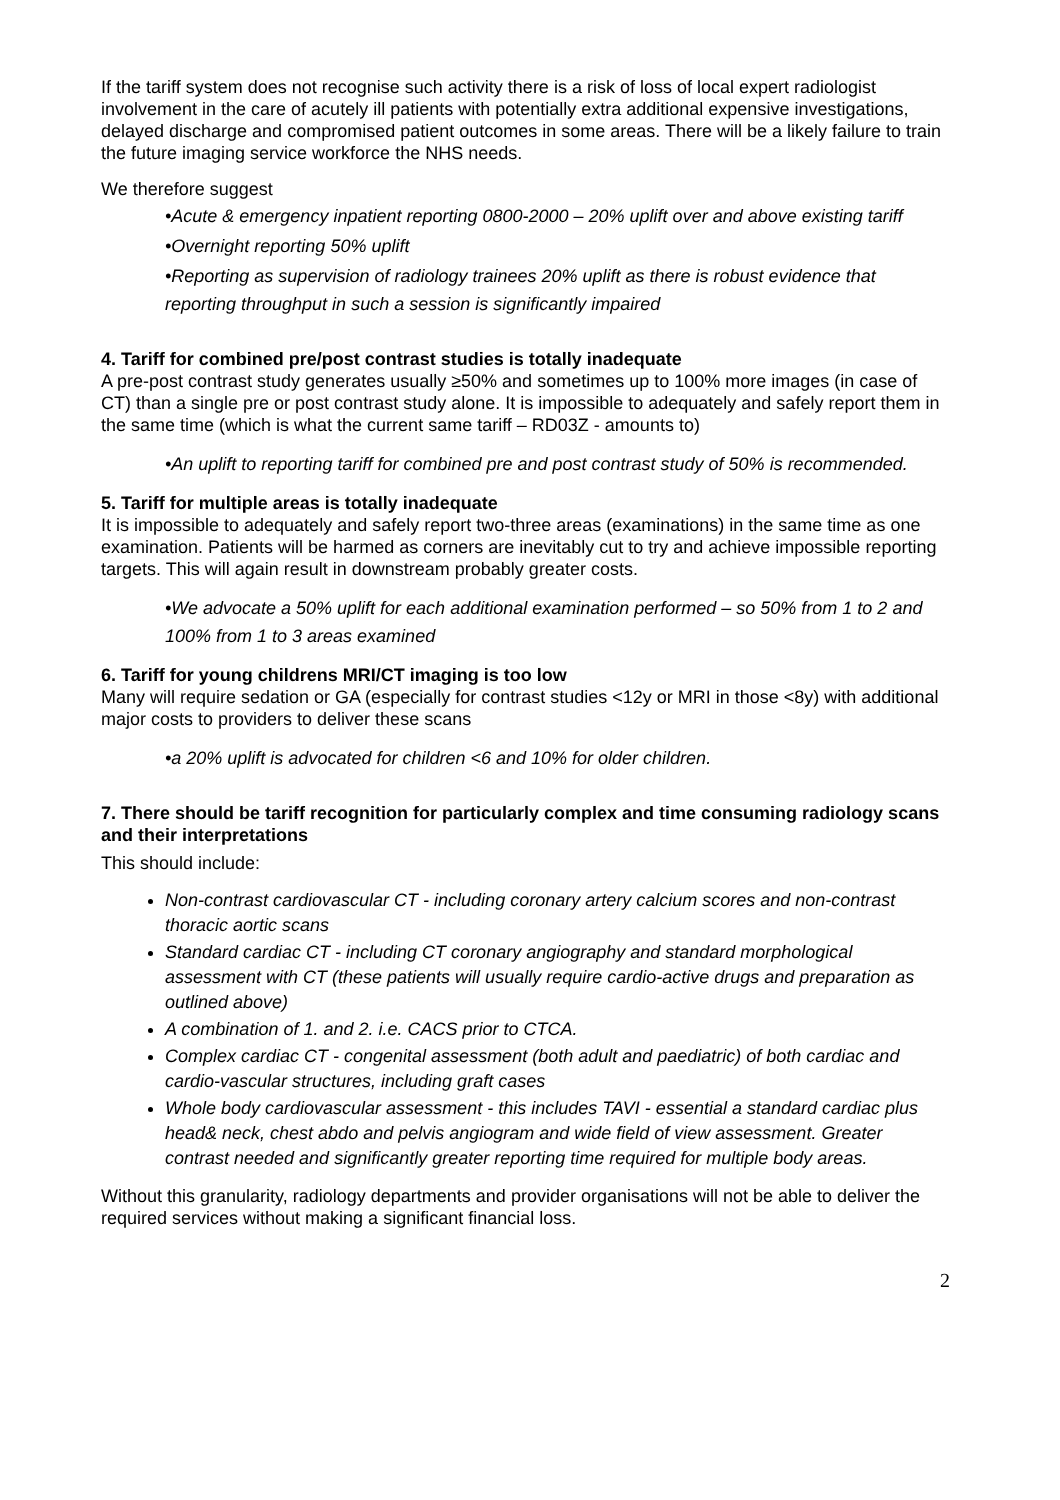If the tariff system does not recognise such activity there is a risk of loss of local expert radiologist involvement in the care of acutely ill patients with potentially extra additional expensive investigations, delayed discharge and compromised patient outcomes in some areas. There will be a likely failure to train the future imaging service workforce the NHS needs.
We therefore suggest
•Acute & emergency inpatient reporting 0800-2000 – 20% uplift over and above existing tariff
•Overnight reporting 50% uplift
•Reporting as supervision of radiology trainees 20% uplift as there is robust evidence that reporting throughput in such a session is significantly impaired
4. Tariff for combined pre/post contrast studies is totally inadequate
A pre-post contrast study generates usually ≥50% and sometimes up to 100% more images (in case of CT) than a single pre or post contrast study alone. It is impossible to adequately and safely report them in the same time (which is what the current same tariff – RD03Z - amounts to)
•An uplift to reporting tariff for combined pre and post contrast study of 50% is recommended.
5. Tariff for multiple areas is totally inadequate
It is impossible to adequately and safely report two-three areas (examinations) in the same time as one examination. Patients will be harmed as corners are inevitably cut to try and achieve impossible reporting targets. This will again result in downstream probably greater costs.
•We advocate a 50% uplift for each additional examination performed – so 50% from 1 to 2 and 100% from 1 to 3 areas examined
6. Tariff for young childrens MRI/CT imaging is too low
Many will require sedation or GA (especially for contrast studies <12y or MRI in those <8y) with additional major costs to providers to deliver these scans
•a 20% uplift is advocated for children <6 and 10% for older children.
7. There should be tariff recognition for particularly complex and time consuming radiology scans and their interpretations
This should include:
Non-contrast cardiovascular CT - including coronary artery calcium scores and non-contrast thoracic aortic scans
Standard cardiac CT - including CT coronary angiography and standard morphological assessment with CT (these patients will usually require cardio-active drugs and preparation as outlined above)
A combination of 1. and 2. i.e. CACS prior to CTCA.
Complex cardiac CT - congenital assessment (both adult and paediatric) of both cardiac and cardio-vascular structures, including graft cases
Whole body cardiovascular assessment - this includes TAVI - essential a standard cardiac plus head& neck, chest abdo and pelvis angiogram and wide field of view assessment. Greater contrast needed and significantly greater reporting time required for multiple body areas.
Without this granularity, radiology departments and provider organisations will not be able to deliver the required services without making a significant financial loss.
2